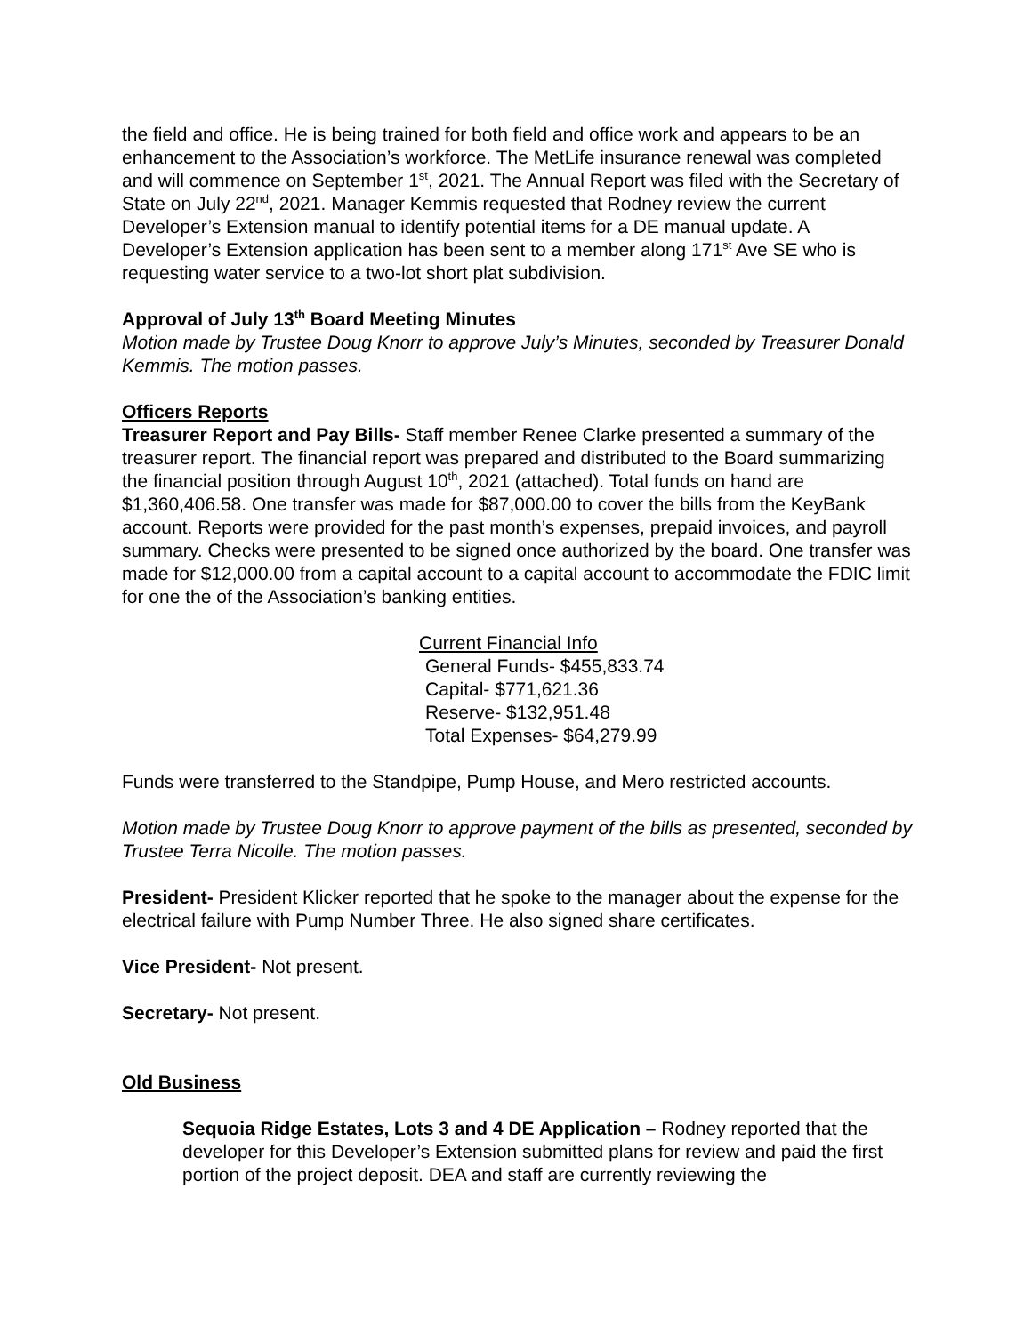the field and office. He is being trained for both field and office work and appears to be an enhancement to the Association’s workforce. The MetLife insurance renewal was completed and will commence on September 1<sup>st</sup>, 2021. The Annual Report was filed with the Secretary of State on July 22<sup>nd</sup>, 2021. Manager Kemmis requested that Rodney review the current Developer’s Extension manual to identify potential items for a DE manual update. A Developer’s Extension application has been sent to a member along 171<sup>st</sup> Ave SE who is requesting water service to a two-lot short plat subdivision.
Approval of July 13<sup>th</sup> Board Meeting Minutes
Motion made by Trustee Doug Knorr to approve July’s Minutes, seconded by Treasurer Donald Kemmis. The motion passes.
Officers Reports
Treasurer Report and Pay Bills- Staff member Renee Clarke presented a summary of the treasurer report. The financial report was prepared and distributed to the Board summarizing the financial position through August 10<sup>th</sup>, 2021 (attached). Total funds on hand are $1,360,406.58. One transfer was made for $87,000.00 to cover the bills from the KeyBank account. Reports were provided for the past month’s expenses, prepaid invoices, and payroll summary. Checks were presented to be signed once authorized by the board. One transfer was made for $12,000.00 from a capital account to a capital account to accommodate the FDIC limit for one the of the Association’s banking entities.
Current Financial Info
General Funds- $455,833.74
Capital- $771,621.36
Reserve- $132,951.48
Total Expenses- $64,279.99
Funds were transferred to the Standpipe, Pump House, and Mero restricted accounts.
Motion made by Trustee Doug Knorr to approve payment of the bills as presented, seconded by Trustee Terra Nicolle. The motion passes.
President- President Klicker reported that he spoke to the manager about the expense for the electrical failure with Pump Number Three. He also signed share certificates.
Vice President- Not present.
Secretary- Not present.
Old Business
Sequoia Ridge Estates, Lots 3 and 4 DE Application – Rodney reported that the developer for this Developer’s Extension submitted plans for review and paid the first portion of the project deposit. DEA and staff are currently reviewing the